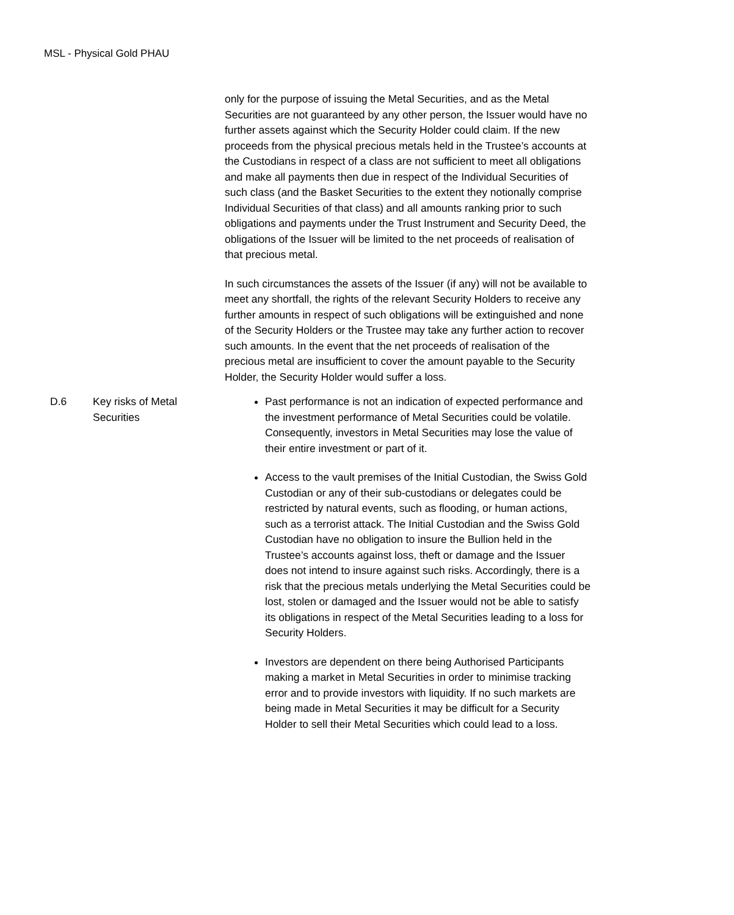MSL - Physical Gold PHAU
| | | only for the purpose of issuing the Metal Securities, and as the Metal Securities are not guaranteed by any other person, the Issuer would have no further assets against which the Security Holder could claim. If the new proceeds from the physical precious metals held in the Trustee’s accounts at the Custodians in respect of a class are not sufficient to meet all obligations and make all payments then due in respect of the Individual Securities of such class (and the Basket Securities to the extent they notionally comprise Individual Securities of that class) and all amounts ranking prior to such obligations and payments under the Trust Instrument and Security Deed, the obligations of the Issuer will be limited to the net proceeds of realisation of that precious metal. In such circumstances the assets of the Issuer (if any) will not be available to meet any shortfall, the rights of the relevant Security Holders to receive any further amounts in respect of such obligations will be extinguished and none of the Security Holders or the Trustee may take any further action to recover such amounts. In the event that the net proceeds of realisation of the precious metal are insufficient to cover the amount payable to the Security Holder, the Security Holder would suffer a loss. |
| D.6 | Key risks of Metal Securities | Past performance is not an indication of expected performance and the investment performance of Metal Securities could be volatile. Consequently, investors in Metal Securities may lose the value of their entire investment or part of it. Access to the vault premises of the Initial Custodian, the Swiss Gold Custodian or any of their sub-custodians or delegates could be restricted by natural events, such as flooding, or human actions, such as a terrorist attack. The Initial Custodian and the Swiss Gold Custodian have no obligation to insure the Bullion held in the Trustee’s accounts against loss, theft or damage and the Issuer does not intend to insure against such risks. Accordingly, there is a risk that the precious metals underlying the Metal Securities could be lost, stolen or damaged and the Issuer would not be able to satisfy its obligations in respect of the Metal Securities leading to a loss for Security Holders. Investors are dependent on there being Authorised Participants making a market in Metal Securities in order to minimise tracking error and to provide investors with liquidity. If no such markets are being made in Metal Securities it may be difficult for a Security Holder to sell their Metal Securities which could lead to a loss. |